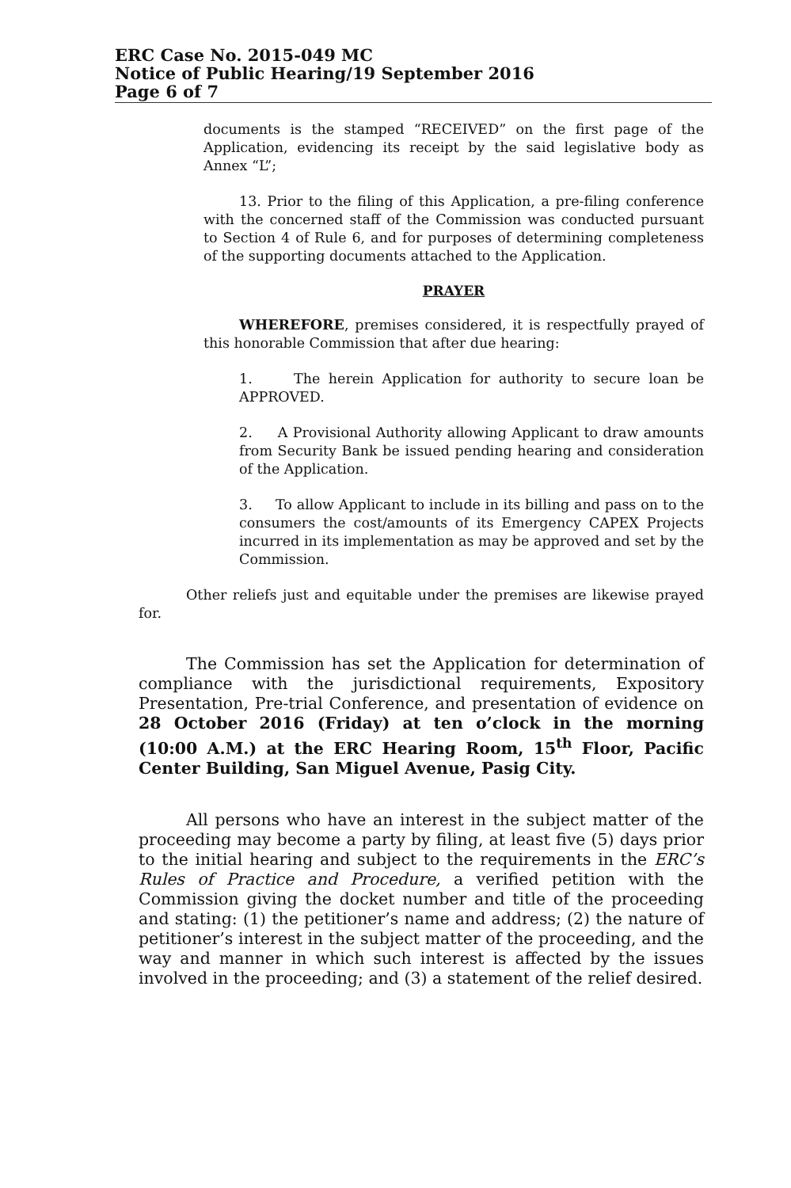ERC Case No. 2015-049 MC
Notice of Public Hearing/19 September 2016
Page 6 of 7
documents is the stamped “RECEIVED” on the first page of the Application, evidencing its receipt by the said legislative body as Annex “L”;
13. Prior to the filing of this Application, a pre-filing conference with the concerned staff of the Commission was conducted pursuant to Section 4 of Rule 6, and for purposes of determining completeness of the supporting documents attached to the Application.
PRAYER
WHEREFORE, premises considered, it is respectfully prayed of this honorable Commission that after due hearing:
1. The herein Application for authority to secure loan be APPROVED.
2. A Provisional Authority allowing Applicant to draw amounts from Security Bank be issued pending hearing and consideration of the Application.
3. To allow Applicant to include in its billing and pass on to the consumers the cost/amounts of its Emergency CAPEX Projects incurred in its implementation as may be approved and set by the Commission.
Other reliefs just and equitable under the premises are likewise prayed for.
The Commission has set the Application for determination of compliance with the jurisdictional requirements, Expository Presentation, Pre-trial Conference, and presentation of evidence on 28 October 2016 (Friday) at ten o’clock in the morning (10:00 A.M.) at the ERC Hearing Room, 15<sup>th</sup> Floor, Pacific Center Building, San Miguel Avenue, Pasig City.
All persons who have an interest in the subject matter of the proceeding may become a party by filing, at least five (5) days prior to the initial hearing and subject to the requirements in the ERC’s Rules of Practice and Procedure, a verified petition with the Commission giving the docket number and title of the proceeding and stating: (1) the petitioner’s name and address; (2) the nature of petitioner’s interest in the subject matter of the proceeding, and the way and manner in which such interest is affected by the issues involved in the proceeding; and (3) a statement of the relief desired.